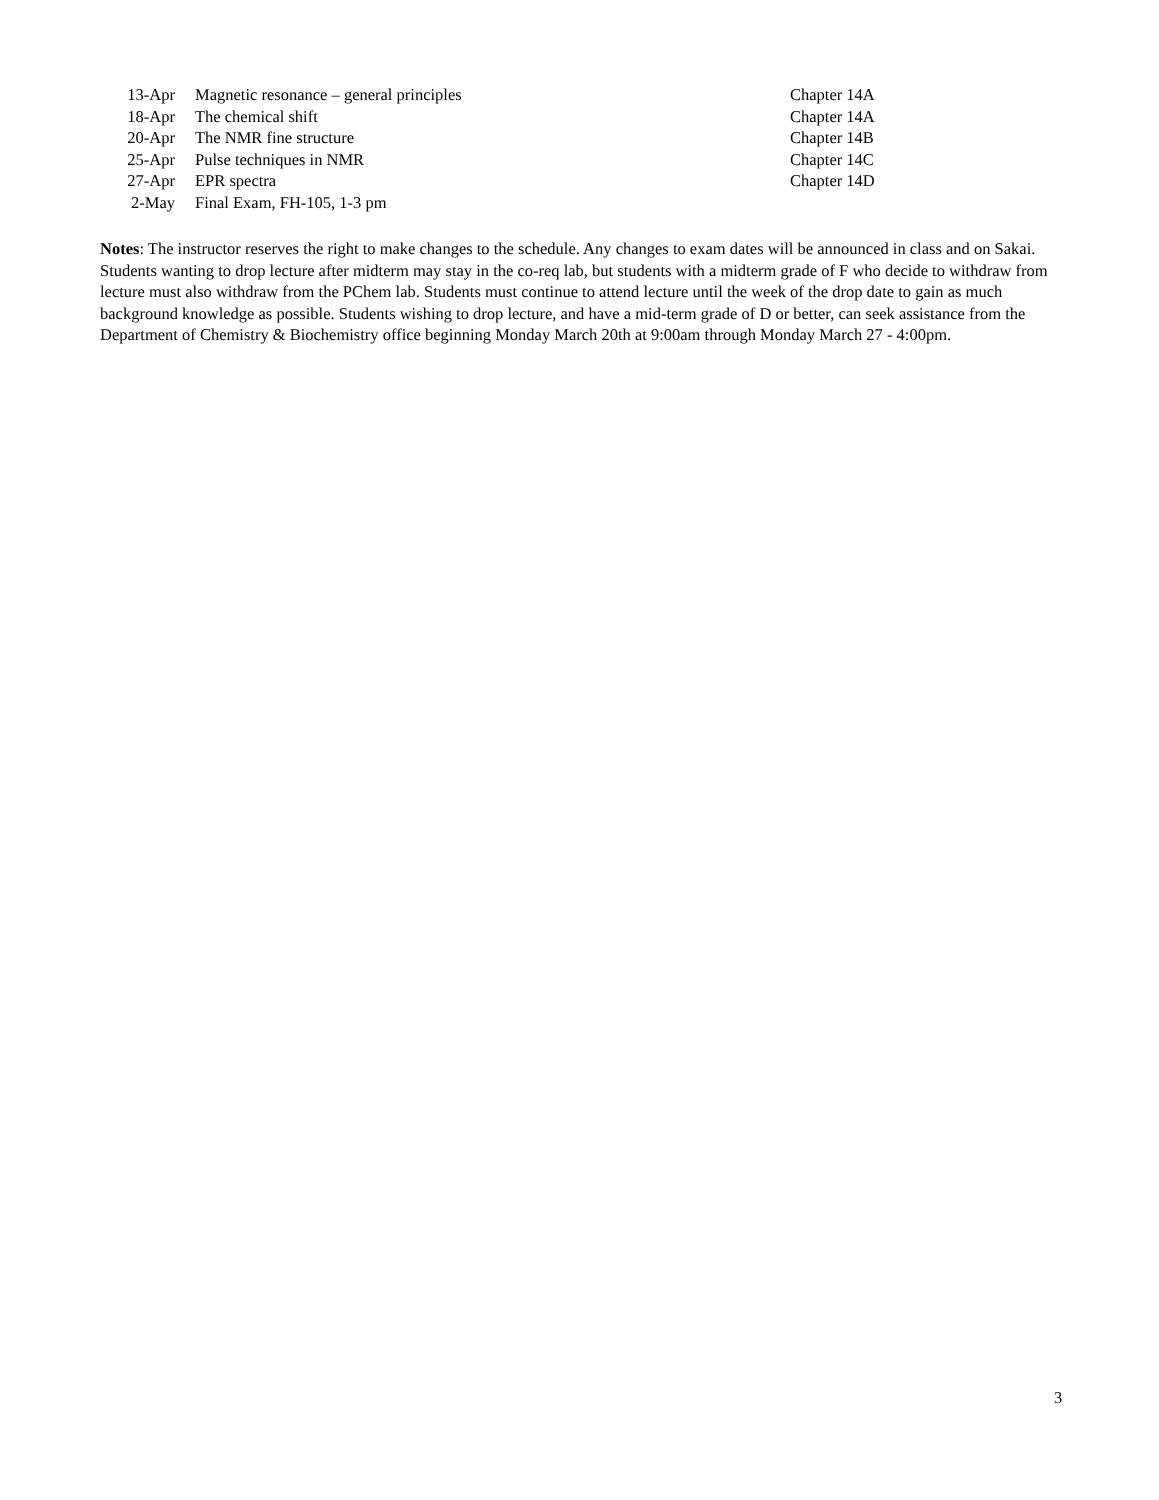| 13-Apr | Magnetic resonance – general principles | Chapter 14A |
| 18-Apr | The chemical shift | Chapter 14A |
| 20-Apr | The NMR fine structure | Chapter 14B |
| 25-Apr | Pulse techniques in NMR | Chapter 14C |
| 27-Apr | EPR spectra | Chapter 14D |
| 2-May | Final Exam, FH-105, 1-3 pm | |
Notes: The instructor reserves the right to make changes to the schedule. Any changes to exam dates will be announced in class and on Sakai. Students wanting to drop lecture after midterm may stay in the co-req lab, but students with a midterm grade of F who decide to withdraw from lecture must also withdraw from the PChem lab. Students must continue to attend lecture until the week of the drop date to gain as much background knowledge as possible. Students wishing to drop lecture, and have a mid-term grade of D or better, can seek assistance from the Department of Chemistry & Biochemistry office beginning Monday March 20th at 9:00am through Monday March 27 - 4:00pm.
3